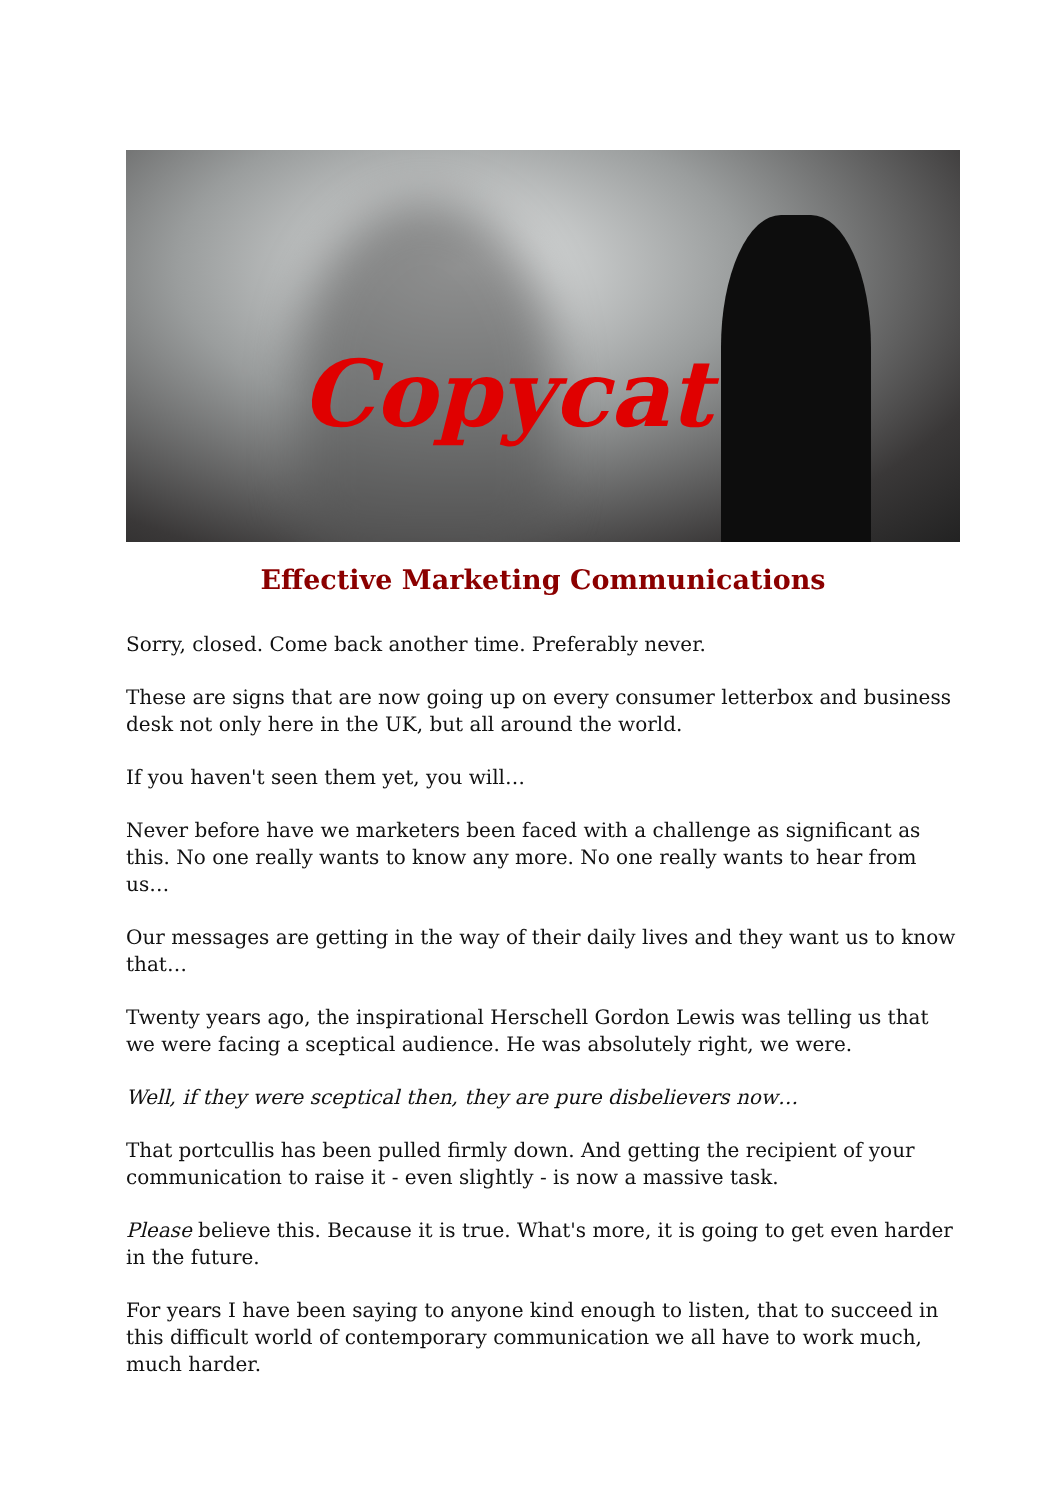Copycat
Effective Marketing Communications
Sorry, closed. Come back another time. Preferably never.
These are signs that are now going up on every consumer letterbox and business desk not only here in the UK, but all around the world.
If you haven't seen them yet, you will…
Never before have we marketers been faced with a challenge as significant as this. No one really wants to know any more. No one really wants to hear from us…
Our messages are getting in the way of their daily lives and they want us to know that…
Twenty years ago, the inspirational Herschell Gordon Lewis was telling us that we were facing a sceptical audience. He was absolutely right, we were.
Well, if they were sceptical then, they are pure disbelievers now…
That portcullis has been pulled firmly down. And getting the recipient of your communication to raise it - even slightly - is now a massive task.
Please believe this. Because it is true. What's more, it is going to get even harder in the future.
For years I have been saying to anyone kind enough to listen, that to succeed in this difficult world of contemporary communication we all have to work much, much harder.